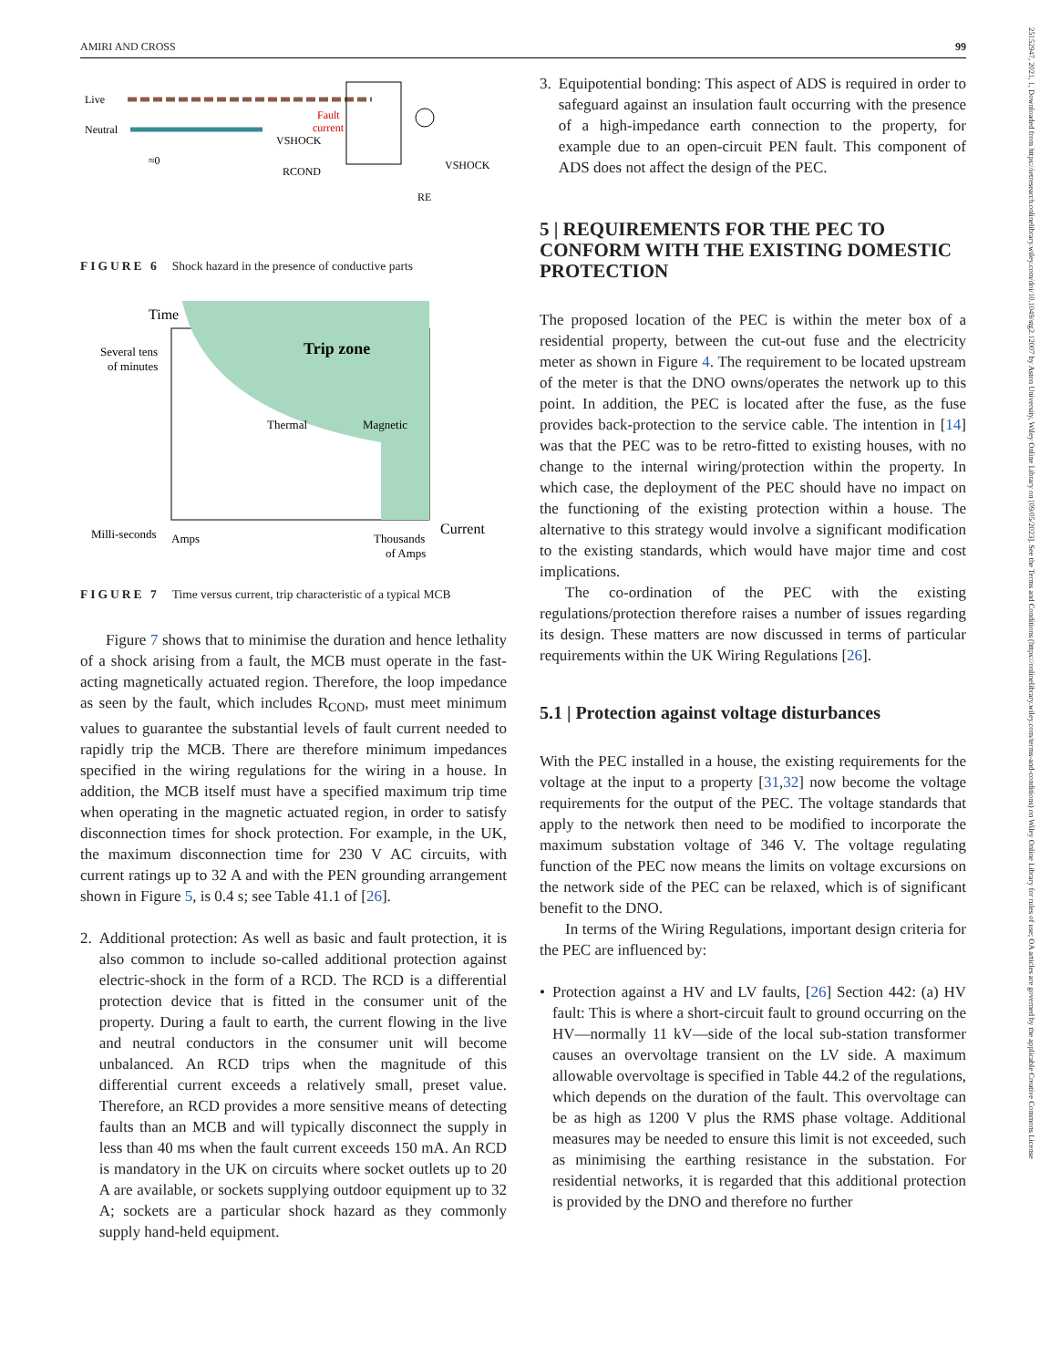AMIRI AND CROSS 99
25152947, 2021, 1, Downloaded from https://ietresearch.onlinelibrary.wiley.com/doi/10.1049/stg2.12007 by Aston University, Wiley Online Library on [09/05/2023]. See the Terms and Conditions (https://onlinelibrary.wiley.com/terms-and-conditions) on Wiley Online Library for rules of use; OA articles are governed by the applicable Creative Commons License
Live
Neutral
Fault
current
VSHOCK
RCOND
VSHOCK
RE
≈0
FIGURE 6 Shock hazard in the presence of conductive parts
Time
Several tens
of minutes
Milli-seconds
Trip zone
Thermal
Magnetic
Amps
Thousands
of Amps
Current
FIGURE 7 Time versus current, trip characteristic of a typical MCB
Figure 7 shows that to minimise the duration and hence lethality of a shock arising from a fault, the MCB must operate in the fast-acting magnetically actuated region. Therefore, the loop impedance as seen by the fault, which includes R<sub>COND</sub>, must meet minimum values to guarantee the substantial levels of fault current needed to rapidly trip the MCB. There are therefore minimum impedances specified in the wiring regulations for the wiring in a house. In addition, the MCB itself must have a specified maximum trip time when operating in the magnetic actuated region, in order to satisfy disconnection times for shock protection. For example, in the UK, the maximum disconnection time for 230 V AC circuits, with current ratings up to 32 A and with the PEN grounding arrangement shown in Figure 5, is 0.4 s; see Table 41.1 of [26].
2. Additional protection: As well as basic and fault protection, it is also common to include so-called additional protection against electric-shock in the form of a RCD. The RCD is a differential protection device that is fitted in the consumer unit of the property. During a fault to earth, the current flowing in the live and neutral conductors in the consumer unit will become unbalanced. An RCD trips when the magnitude of this differential current exceeds a relatively small, preset value. Therefore, an RCD provides a more sensitive means of detecting faults than an MCB and will typically disconnect the supply in less than 40 ms when the fault current exceeds 150 mA. An RCD is mandatory in the UK on circuits where socket outlets up to 20 A are available, or sockets supplying outdoor equipment up to 32 A; sockets are a particular shock hazard as they commonly supply hand-held equipment.
3. Equipotential bonding: This aspect of ADS is required in order to safeguard against an insulation fault occurring with the presence of a high-impedance earth connection to the property, for example due to an open-circuit PEN fault. This component of ADS does not affect the design of the PEC.
5 | REQUIREMENTS FOR THE PEC TO CONFORM WITH THE EXISTING DOMESTIC PROTECTION
The proposed location of the PEC is within the meter box of a residential property, between the cut-out fuse and the electricity meter as shown in Figure 4. The requirement to be located upstream of the meter is that the DNO owns/operates the network up to this point. In addition, the PEC is located after the fuse, as the fuse provides back-protection to the service cable. The intention in [14] was that the PEC was to be retro-fitted to existing houses, with no change to the internal wiring/protection within the property. In which case, the deployment of the PEC should have no impact on the functioning of the existing protection within a house. The alternative to this strategy would involve a significant modification to the existing standards, which would have major time and cost implications.
The co-ordination of the PEC with the existing regulations/protection therefore raises a number of issues regarding its design. These matters are now discussed in terms of particular requirements within the UK Wiring Regulations [26].
5.1 | Protection against voltage disturbances
With the PEC installed in a house, the existing requirements for the voltage at the input to a property [31,32] now become the voltage requirements for the output of the PEC. The voltage standards that apply to the network then need to be modified to incorporate the maximum substation voltage of 346 V. The voltage regulating function of the PEC now means the limits on voltage excursions on the network side of the PEC can be relaxed, which is of significant benefit to the DNO.
In terms of the Wiring Regulations, important design criteria for the PEC are influenced by:
• Protection against a HV and LV faults, [26] Section 442: (a) HV fault: This is where a short-circuit fault to ground occurring on the HV—normally 11 kV—side of the local sub-station transformer causes an overvoltage transient on the LV side. A maximum allowable overvoltage is specified in Table 44.2 of the regulations, which depends on the duration of the fault. This overvoltage can be as high as 1200 V plus the RMS phase voltage. Additional measures may be needed to ensure this limit is not exceeded, such as minimising the earthing resistance in the substation. For residential networks, it is regarded that this additional protection is provided by the DNO and therefore no further